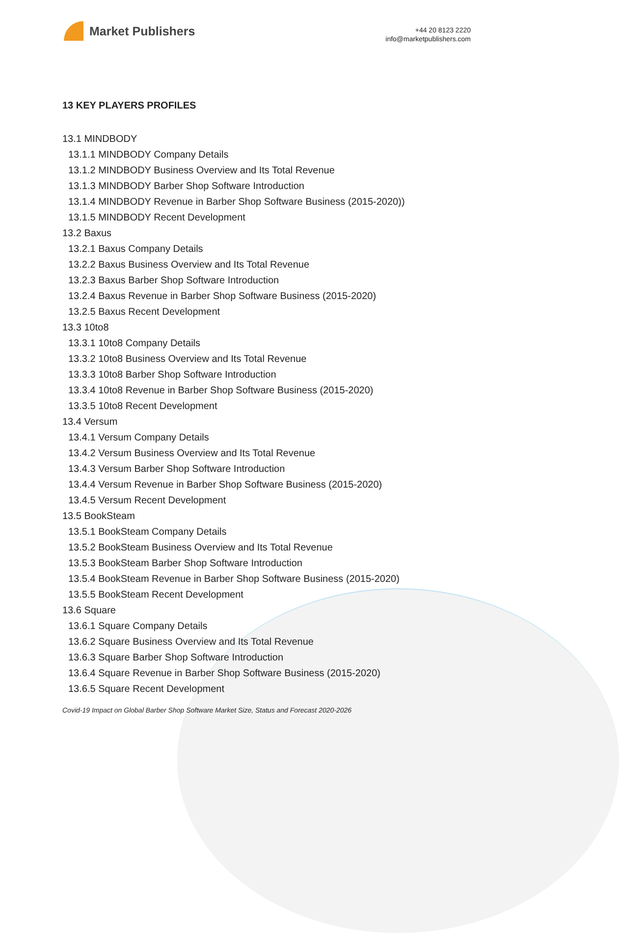Market Publishers
+44 20 8123 2220
info@marketpublishers.com
13 KEY PLAYERS PROFILES
13.1 MINDBODY
13.1.1 MINDBODY Company Details
13.1.2 MINDBODY Business Overview and Its Total Revenue
13.1.3 MINDBODY Barber Shop Software Introduction
13.1.4 MINDBODY Revenue in Barber Shop Software Business (2015-2020))
13.1.5 MINDBODY Recent Development
13.2 Baxus
13.2.1 Baxus Company Details
13.2.2 Baxus Business Overview and Its Total Revenue
13.2.3 Baxus Barber Shop Software Introduction
13.2.4 Baxus Revenue in Barber Shop Software Business (2015-2020)
13.2.5 Baxus Recent Development
13.3 10to8
13.3.1 10to8 Company Details
13.3.2 10to8 Business Overview and Its Total Revenue
13.3.3 10to8 Barber Shop Software Introduction
13.3.4 10to8 Revenue in Barber Shop Software Business (2015-2020)
13.3.5 10to8 Recent Development
13.4 Versum
13.4.1 Versum Company Details
13.4.2 Versum Business Overview and Its Total Revenue
13.4.3 Versum Barber Shop Software Introduction
13.4.4 Versum Revenue in Barber Shop Software Business (2015-2020)
13.4.5 Versum Recent Development
13.5 BookSteam
13.5.1 BookSteam Company Details
13.5.2 BookSteam Business Overview and Its Total Revenue
13.5.3 BookSteam Barber Shop Software Introduction
13.5.4 BookSteam Revenue in Barber Shop Software Business (2015-2020)
13.5.5 BookSteam Recent Development
13.6 Square
13.6.1 Square Company Details
13.6.2 Square Business Overview and Its Total Revenue
13.6.3 Square Barber Shop Software Introduction
13.6.4 Square Revenue in Barber Shop Software Business (2015-2020)
13.6.5 Square Recent Development
Covid-19 Impact on Global Barber Shop Software Market Size, Status and Forecast 2020-2026